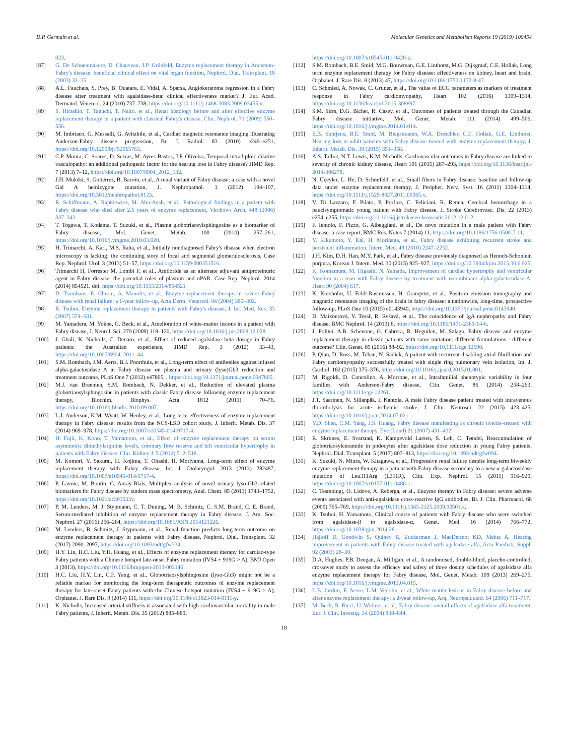D.P. Germain et al. Molecular Genetics and Metabolism Reports 19 (2019) 100454
023.
[87] G. De Schoenmakere, D. Chauveau, J.P. Grünfeld, Enzyme replacement therapy in Anderson-Fabry's disease: beneficial clinical effect on vital organ function, Nephrol. Dial. Transplant. 18 (2003) 33–35.
[88] A.L. Fauchais, S. Prey, B. Ouatara, E. Vidal, A. Sparsa, Angiokeratoma regression in a Fabry disease after treatment with agalsidase-beta: clinical effectiveness marker? J. Eur. Acad. Dermatol. Venereol. 24 (2010) 737–738, https://doi.org/10.1111/j.1468-3083.2009.03455.x.
[89] S. Hirashio, T. Taguchi, T. Naito, et al., Renal histology before and after effective enzyme replacement therapy in a patient with classical Fabry's disease, Clin. Nephrol. 71 (2009) 550–556.
[90] M. Imbriaco, G. Messalli, G. Avitabile, et al., Cardiac magnetic resonance imaging illustrating Anderson-Fabry disease progression, Br. J. Radiol. 83 (2010) e249–e251, https://doi.org/10.1259/bjr/52065763.
[91] C.P. Moura, C. Soares, D. Seixas, M. Ayres-Bastos, J.P. Oliveira, Temporal intradiploic dilative vasculopathy: an additional pathogenic factor for the hearing loss in Fabry disease? JIMD Rep. 7 (2013) 7–12, https://doi.org/10.1007/8904_2012_132.
[92] J.H. Mukdsi, S. Gutiérrez, B. Barrón, et al., A renal variant of Fabry disease: a case with a novel Gal A hemizygote mutation, J. Nephropathol. 1 (2012) 194–197, https://doi.org/10.5812/nephropathol.8123.
[93] R. Schiffmann, A. Rapkiewicz, M. Abu-Asab, et al., Pathological findings in a patient with Fabry disease who died after 2.5 years of enzyme replacement, Virchows Arch. 448 (2006) 337–343.
[94] T. Togawa, T. Kodama, T. Suzuki, et al., Plasma globotriaosylsphingosine as a biomarker of Fabry disease, Mol. Genet. Metab. 100 (2010) 257–261, https://doi.org/10.1016/j.ymgme.2010.03.020.
[95] H. Trimarchi, A. Karl, M.S. Raña, et al., Initially nondiagnosed Fabry's disease when electron microscopy is lacking: the continuing story of focal and segmental glomerulosclerosis, Case Rep. Nephrol. Urol. 3 (2013) 51–57, https://doi.org/10.1159/000351516.
[96] Trimarchi H, Forrester M, Lombi F, et al., Amiloride as an alternate adjuvant antiproteinuric agent in Fabry disease: the potential roles of plasmin and uPAR. Case Rep. Nephrol. 2014 (2014) 854521. doi: https://doi.org/10.1155/2014/854521
[97] D. Tsambaos, E. Chroni, A. Manolis, et al., Enzyme replacement therapy in severe Fabry disease with renal failure: a 1-year follow-up, Acta Derm. Venereol. 84 (2004) 389–392.
[98] K. Tsuboi, Enzyme replacement therapy in patients with Fabry's disease, J. Int. Med. Res. 35 (2007) 574–581.
[99] M. Yamadera, M. Yokoe, G. Beck, et al., Amelioration of white-matter lesions in a patient with Fabry disease, J. Neurol. Sci. 279 (2009) 118–120, https://doi.org/10.1016/j.jns.2008.12.028.
[100] J. Ghali, K. Nicholls, C. Denaro, et al., Effect of reduced agalsidase beta dosage in Fabry patients: the Australian experience, JIMD Rep. 3 (2012) 33–43, https://doi.org/10.1007/8904_2011_44.
[101] S.M. Rombach, J.M. Aerts, B.J. Poorthuis, et al., Long-term effect of antibodies against infused alpha-galactosidase A in Fabry disease on plasma and urinary (lyso)Gb3 reduction and treatment outcome, PLoS One 7 (2012) e47805, , https://doi.org/10.1371/journal.pone.0047805.
[102] M.J. van Breemen, S.M. Rombach, N. Dekker, et al., Reduction of elevated plasma globotriaosylsphingosine in patients with classic Fabry disease following enzyme replacement therapy, Biochim. Biophys. Acta 1812 (2011) 70–76, https://doi.org/10.1016/j.bbadis.2010.09.007.
[103] L.J. Anderson, K.M. Wyatt, W. Henley, et al., Long-term effectiveness of enzyme replacement therapy in Fabry disease: results from the NCS-LSD cohort study, J. Inherit. Metab. Dis. 37 (2014) 969–978, https://doi.org/10.1007/s10545-014-9717-4.
[104] H. Fujii, K. Kono, T. Yamamoto, et al., Effect of enzyme replacement therapy on serum asymmetric dimethylarginine levels, coronary flow reserve and left ventricular hypertrophy in patients with Fabry disease, Clin. Kidney J. 5 (2012) 512–518.
[105] M. Komori, Y. Sakurai, H. Kojima, T. Ohashi, H. Moriyama, Long-term effect of enzyme replacement therapy with Fabry disease, Int. J. Otolaryngol. 2013 (2013) 282487, https://doi.org/10.1007/s10545-014-9717-4.
[106] P. Lavoie, M. Boutin, C. Auray-Blais, Multiplex analysis of novel urinary lyso-Gb3-related biomarkers for Fabry disease by tandem mass spectrometry, Anal. Chem. 85 (2013) 1743–1752, https://doi.org/10.1021/ac303033v.
[107] P. M. Lenders, M. J. Stypmann, C. T. Duning, M. B. Schmitz, C. S.M. Brand, C. E. Brand, Serum-mediated inhibition of enzyme replacement therapy in Fabry disease, J. Am. Soc. Nephrol. 27 (2016) 256–264, https://doi.org/10.1681/ASN.2014121226.
[108] M. Lenders, B. Schmitz, J. Stypmann, et al., Renal function predicts long-term outcome on enzyme replacement therapy in patients with Fabry disease, Nephrol. Dial. Transplant. 32 (2017) 2090–2097, https://doi.org/10.1093/ndt/gfw334.
[109] H.Y. Lin, H.C. Liu, Y.H. Huang, et al., Effects of enzyme replacement therapy for cardiac-type Fabry patients with a Chinese hotspot late-onset Fabry mutation (IVS4 + 919G > A), BMJ Open 3 (2013), https://doi.org/10.1136/bmjopen-2013-003146.
[110] H.C. Liu, H.Y. Lin, C.F. Yang, et al., Globotriaosylsphingosine (lyso-Gb3) might not be a reliable marker for monitoring the long-term therapeutic outcomes of enzyme replacement therapy for late-onset Fabry patients with the Chinese hotspot mutation (IVS4 + 919G > A), Orphanet. J. Rare Dis. 9 (2014) 111, https://doi.org/10.1186/s13023-014-0111-y.
[111] K. Nicholls, Increased arterial stiffness is associated with high cardiovascular mortality in male Fabry patients, J. Inherit. Metab. Dis. 35 (2012) 885–889,
https://doi.org/10.1007/s10545-011-9428-z.
[112] S.M. Rombach, B.E. Smid, M.G. Bouwman, G.E. Linthorst, M.G. Dijkgraaf, C.E. Hollak, Long term enzyme replacement therapy for Fabry disease: effectiveness on kidney, heart and brain, Orphanet. J. Rare Dis. 8 (2013) 47, https://doi.org/10.1186/1750-1172-8-47.
[113] C. Schmied, A. Nowak, C. Gruner, et al., The value of ECG parameters as markers of treatment response in Fabry cardiomyopathy, Heart 102 (2016) 1309–1314, https://doi.org/10.1136/heartjnl-2015-308897.
[114] S.M. Sirrs, D.G. Bichet, R. Casey, et al., Outcomes of patients treated through the Canadian Fabry disease initiative, Mol. Genet. Metab. 111 (2014) 499–506, https://doi.org/10.1016/j.ymgme.2014.01.014.
[115] E.B. Suntjens, B.E. Smid, M. Biegstraaten, W.A. Dreschler, C.E. Hollak, G.E. Linthorst, Hearing loss in adult patients with Fabry disease treated with enzyme replacement therapy, J. Inherit. Metab. Dis. 38 (2015) 351–358.
[116] A.S. Talbot, N.T. Lewis, K.M. Nicholls, Cardiovascular outcomes in Fabry disease are linked to severity of chronic kidney disease, Heart 101 (2015) 287–293, https://doi.org/10.1136/heartjnl-2014-306278.
[117] N. Üçeyler, L. He, D. Schönfeld, et al., Small fibers in Fabry disease: baseline and follow-up data under enzyme replacement therapy, J. Peripher. Nerv. Syst. 16 (2011) 1304–1314, https://doi.org/10.1111/j.1529-8027.2011.00365.x.
[118] V. Di Lazzaro, F. Pilato, P. Profice, C. Feliciani, R. Renna, Cerebral hemorrhage in a paucisymptomatic young patient with Fabry disease, J. Stroke Cerebrovasc. Dis. 22 (2013) e254–e255, https://doi.org/10.1016/j.jstrokecerebrovasdis.2012.12.012.
[119] F. Iemolo, F. Pizzo, G. Albeggiani, et al., De novo mutation in a male patient with Fabry disease: a case report, BMC Res. Notes 7 (2014) 11, https://doi.org/10.1186/1756-0500-7-11.
[120] Y. Kikumoto, Y. Kai, H. Morinaga, et al., Fabry disease exhibiting recurrent stroke and persistent inflammation, Intern. Med. 49 (2010) 2247–2252.
[121] J.H. Kim, D.H. Han, M.Y. Park, et al., Fabry disease previously diagnosed as Henoch-Schonlein purpura, Korean J. Intern. Med. 30 (2015) 925–927, https://doi.org/10.3904/kjim.2015.30.6.925.
[122] K. Komamura, M. Higashi, N. Yamada, Improvement of cardiac hypertrophy and ventricular function in a man with Fabry disease by treatment with recombinant alpha-galactosidase A, Heart 90 (2004) 617.
[123] K. Korsholm, U. Feldt-Rasmussen, H. Granqvist, et al., Positron emission tomography and magnetic resonance imaging of the brain in fabry disease: a nationwide, long-time, prospective follow-up, PLoS One 10 (2015) e0143940, https://doi.org/10.1371/journal.pone.0143940.
[124] D. Maixnerová, V. Tesař, R. Ryšavá, et al., The coincidence of IgA nephropathy and Fabry disease, BMC Nephrol. 14 (2013) 6, https://doi.org/10.1186/1471-2369-14-6.
[125] J. Politei, A.B. Schenone, G. Cabrera, R. Heguilen, M. Szlago, Fabry disease and enzyme replacement therapy in classic patients with same mutation: different formulations - different outcome? Clin. Genet. 89 (2016) 88–92, https://doi.org/10.1111/cge.12590.
[126] P. Qian, D. Ross, M. Tchan, N. Sadick, A patient with recurrent disabling atrial fibrillation and Fabry cardiomyopathy successfully treated with single ring pulmonary vein isolation, Int. J. Cardiol. 182 (2015) 375–376, https://doi.org/10.1016/j.ijcard.2015.01.001.
[127] M. Rigoldi, D. Concolino, A. Morrone, et al., Intrafamilial phenotypic variability in four families with Anderson-Fabry disease, Clin. Genet. 86 (2014) 258–263, https://doi.org/10.1111/cge.12261.
[128] J.T. Saarinen, N. Sillanpää, I. Kantola, A male Fabry disease patient treated with intravenous thrombolysis for acute ischemic stroke, J. Clin. Neurosci. 22 (2015) 423–425, https://doi.org/10.1016/j.jocn.2014.07.021.
[129] Y.D. Shen, C.M. Yang, J.S. Huang, Fabry disease manifesting as chronic uveitis–treated with enzyme replacement therapy, Eye (Lond) 21 (2007) 431–432.
[130] R. Skrunes, E. Svarstad, K. Kampevold Larsen, S. Leh, C. Tøndel, Reaccumulation of globotriaosylceramide in podocytes after agalsidase dose reduction in young Fabry patients, Nephrol. Dial. Transplant. 5 (2017) 807–813, https://doi.org/10.1093/ndt/gfw094.
[131] K. Suzuki, N. Miura, W. Kitagawa, et al., Progressive renal failure despite long-term biweekly enzyme replacement therapy in a patient with Fabry disease secondary to a new α-galactosidase mutation of Leu311Arg (L311R), Clin. Exp. Nephrol. 15 (2011) 916–920, https://doi.org/10.1007/s10157-011-0486-1.
[132] C. Tesmoingt, O. Lidove, A. Reberga, et al., Enzyme therapy in Fabry disease: severe adverse events associated with anti-agalsidase cross-reactive IgG antibodies, Br. J. Clin. Pharmacol. 68 (2009) 765–769, https://doi.org/10.1111/j.1365-2125.2009.03501.x.
[133] K. Tsuboi, H. Yamamoto, Clinical course of patients with Fabry disease who were switched from agalsidase-β to agalsidase-α, Genet. Med. 16 (2014) 766–772, https://doi.org/10.1038/gim.2014.28.
[134] Hajioff D, Goodwin S, Quiney R, Zuckerman J, MacDermot KD, Mehta A, Hearing improvement in patients with Fabry disease treated with agalsidase alfa, Acta Paediatr. Suppl. 92 (2003) 28–30.
[135] D.A. Hughes, P.B. Deegan, A. Milligan, et al., A randomised, double-blind, placebo-controlled, crossover study to assess the efficacy and safety of three dosing schedules of agalsidase alfa enzyme replacement therapy for Fabry disease, Mol. Genet. Metab. 109 (2013) 269–275, https://doi.org/10.1016/j.ymgme.2013.04.015.
[136] L.B. Jardim, F. Aesse, L.M. Vedolin, et al., White matter lesions in Fabry disease before and after enzyme replacement therapy: a 2-year follow-up, Arq. Neuropsiquiatr. 64 (2006) 711–717.
[137] M. Beck, R. Ricci, U. Widmer, et al., Fabry disease: overall effects of agalsidase alfa treatment, Eur. J. Clin. Investig. 34 (2004) 838–844.
18